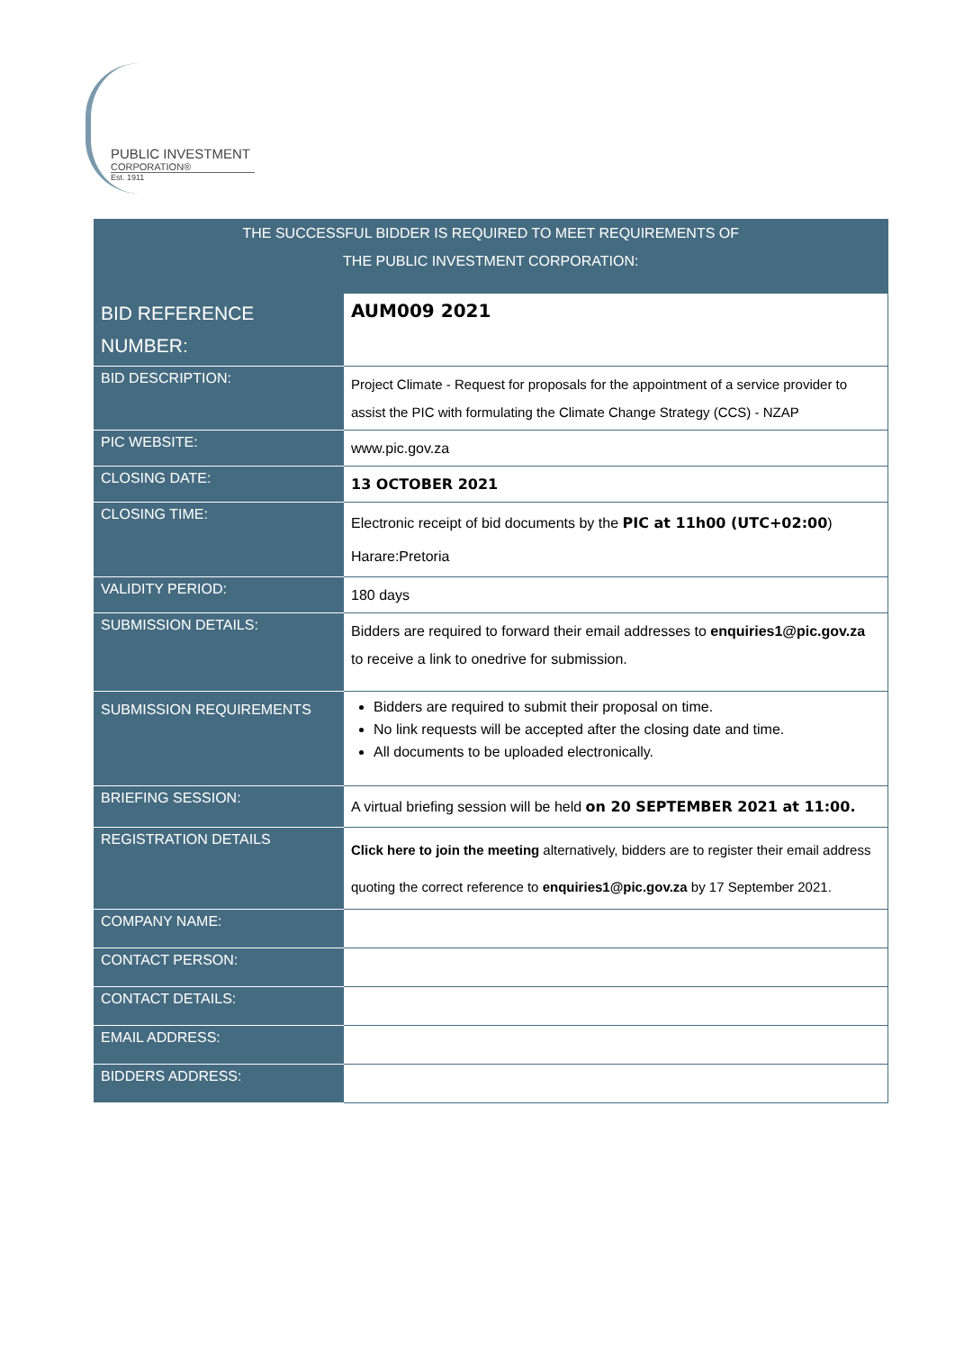PUBLIC INVESTMENT
CORPORATION®
Est. 1911
| THE SUCCESSFUL BIDDER IS REQUIRED TO MEET REQUIREMENTS OF THE PUBLIC INVESTMENT CORPORATION: | |
| --- | --- |
| BID REFERENCE NUMBER: | AUM009 2021 |
| BID DESCRIPTION: | Project Climate - Request for proposals for the appointment of a service provider to assist the PIC with formulating the Climate Change Strategy (CCS) - NZAP |
| PIC WEBSITE: | www.pic.gov.za |
| CLOSING DATE: | 13 OCTOBER 2021 |
| CLOSING TIME: | Electronic receipt of bid documents by the PIC at 11h00 (UTC+02:00 ) Harare:Pretoria |
| VALIDITY PERIOD: | 180 days |
| SUBMISSION DETAILS: | Bidders are required to forward their email addresses to enquiries1@pic.gov.za to receive a link to onedrive for submission. |
| SUBMISSION REQUIREMENTS | Bidders are required to submit their proposal on time. No link requests will be accepted after the closing date and time. All documents to be uploaded electronically. |
| BRIEFING SESSION: | A virtual briefing session will be held on 20 SEPTEMBER 2021 at 11:00. |
| REGISTRATION DETAILS | Click here to join the meeting alternatively, bidders are to register their email address quoting the correct reference to enquiries1@pic.gov.za by 17 September 2021. |
| COMPANY NAME: | |
| CONTACT PERSON: | |
| CONTACT DETAILS: | |
| EMAIL ADDRESS: | |
| BIDDERS ADDRESS: | |